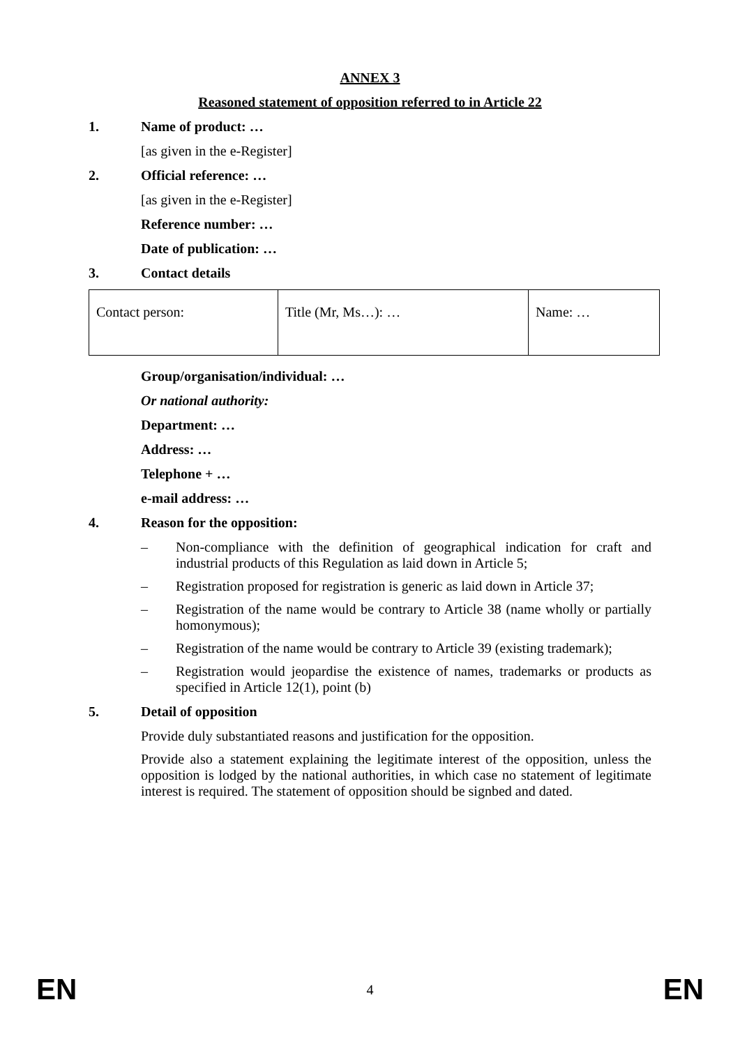ANNEX 3
Reasoned statement of opposition referred to in Article 22
1. Name of product: …
[as given in the e-Register]
2. Official reference: …
[as given in the e-Register]
Reference number: …
Date of publication: …
3. Contact details
| Contact person: | Title (Mr, Ms…): … | Name: … |
Group/organisation/individual: …
Or national authority:
Department: …
Address: …
Telephone + …
e-mail address: …
4. Reason for the opposition:
– Non-compliance with the definition of geographical indication for craft and industrial products of this Regulation as laid down in Article 5;
– Registration proposed for registration is generic as laid down in Article 37;
– Registration of the name would be contrary to Article 38 (name wholly or partially homonymous);
– Registration of the name would be contrary to Article 39 (existing trademark);
– Registration would jeopardise the existence of names, trademarks or products as specified in Article 12(1), point (b)
5. Detail of opposition
Provide duly substantiated reasons and justification for the opposition.
Provide also a statement explaining the legitimate interest of the opposition, unless the opposition is lodged by the national authorities, in which case no statement of legitimate interest is required. The statement of opposition should be signbed and dated.
EN 4 EN